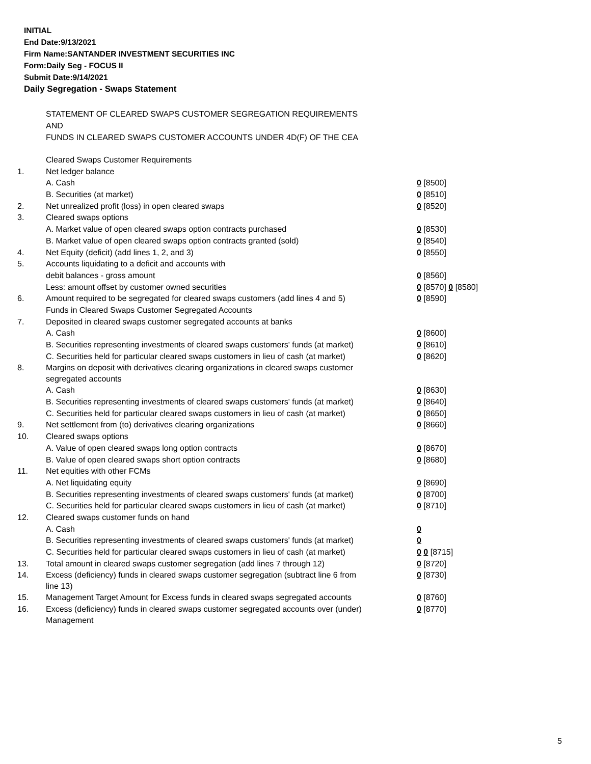INITIAL
End Date:9/13/2021
Firm Name:SANTANDER INVESTMENT SECURITIES INC
Form:Daily Seg - FOCUS II
Submit Date:9/14/2021
Daily Segregation - Swaps Statement
STATEMENT OF CLEARED SWAPS CUSTOMER SEGREGATION REQUIREMENTS
AND
FUNDS IN CLEARED SWAPS CUSTOMER ACCOUNTS UNDER 4D(F) OF THE CEA
| | Cleared Swaps Customer Requirements | |
| 1. | Net ledger balance | |
| | A. Cash | 0 [8500] |
| | B. Securities (at market) | 0 [8510] |
| 2. | Net unrealized profit (loss) in open cleared swaps | 0 [8520] |
| 3. | Cleared swaps options | |
| | A. Market value of open cleared swaps option contracts purchased | 0 [8530] |
| | B. Market value of open cleared swaps option contracts granted (sold) | 0 [8540] |
| 4. | Net Equity (deficit) (add lines 1, 2, and 3) | 0 [8550] |
| 5. | Accounts liquidating to a deficit and accounts with | |
| | debit balances - gross amount | 0 [8560] |
| | Less: amount offset by customer owned securities | 0 [8570] 0 [8580] |
| 6. | Amount required to be segregated for cleared swaps customers (add lines 4 and 5) | 0 [8590] |
| | Funds in Cleared Swaps Customer Segregated Accounts | |
| 7. | Deposited in cleared swaps customer segregated accounts at banks | |
| | A. Cash | 0 [8600] |
| | B. Securities representing investments of cleared swaps customers' funds (at market) | 0 [8610] |
| | C. Securities held for particular cleared swaps customers in lieu of cash (at market) | 0 [8620] |
| 8. | Margins on deposit with derivatives clearing organizations in cleared swaps customer segregated accounts | |
| | A. Cash | 0 [8630] |
| | B. Securities representing investments of cleared swaps customers' funds (at market) | 0 [8640] |
| | C. Securities held for particular cleared swaps customers in lieu of cash (at market) | 0 [8650] |
| 9. | Net settlement from (to) derivatives clearing organizations | 0 [8660] |
| 10. | Cleared swaps options | |
| | A. Value of open cleared swaps long option contracts | 0 [8670] |
| | B. Value of open cleared swaps short option contracts | 0 [8680] |
| 11. | Net equities with other FCMs | |
| | A. Net liquidating equity | 0 [8690] |
| | B. Securities representing investments of cleared swaps customers' funds (at market) | 0 [8700] |
| | C. Securities held for particular cleared swaps customers in lieu of cash (at market) | 0 [8710] |
| 12. | Cleared swaps customer funds on hand | |
| | A. Cash | 0 |
| | B. Securities representing investments of cleared swaps customers' funds (at market) | 0 |
| | C. Securities held for particular cleared swaps customers in lieu of cash (at market) | 0 0 [8715] |
| 13. | Total amount in cleared swaps customer segregation (add lines 7 through 12) | 0 [8720] |
| 14. | Excess (deficiency) funds in cleared swaps customer segregation (subtract line 6 from line 13) | 0 [8730] |
| 15. | Management Target Amount for Excess funds in cleared swaps segregated accounts | 0 [8760] |
| 16. | Excess (deficiency) funds in cleared swaps customer segregated accounts over (under) Management | 0 [8770] |
5